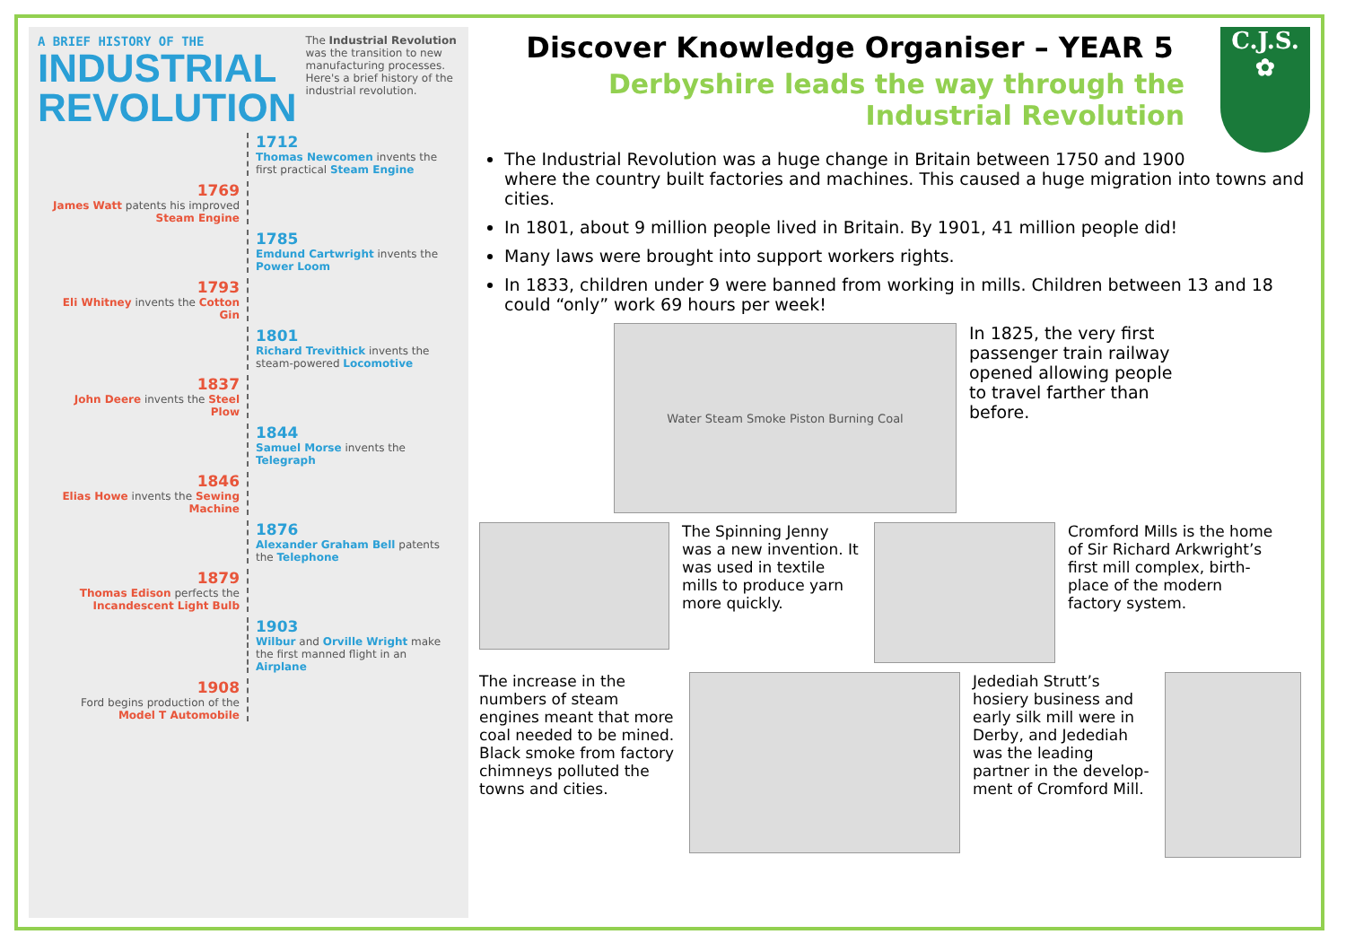A BRIEF HISTORY OF THE
INDUSTRIAL
REVOLUTION
The Industrial Revolution was the transition to new manufacturing processes. Here's a brief history of the industrial revolution.
1712
Thomas Newcomen invents the first practical Steam Engine
1769
James Watt patents his improved Steam Engine
1785
Emdund Cartwright invents the Power Loom
1793
Eli Whitney invents the Cotton Gin
1801
Richard Trevithick invents the steam-powered Locomotive
1837
John Deere invents the Steel Plow
1844
Samuel Morse invents the Telegraph
1846
Elias Howe invents the Sewing Machine
1876
Alexander Graham Bell patents the Telephone
1879
Thomas Edison perfects the Incandescent Light Bulb
1903
Wilbur and Orville Wright make the first manned flight in an Airplane
1908
Ford begins production of the Model T Automobile
C.J.S.
✿
Discover Knowledge Organiser – YEAR 5
Derbyshire leads the way through the
Industrial Revolution
The Industrial Revolution was a huge change in Britain between 1750 and 1900 where the country built factories and machines. This caused a huge migration into towns and cities.
In 1801, about 9 million people lived in Britain. By 1901, 41 million people did!
Many laws were brought into support workers rights.
In 1833, children under 9 were banned from working in mills. Children between 13 and 18 could “only” work 69 hours per week!
Water Steam Smoke Piston Burning Coal
In 1825, the very first passenger train railway opened allowing people to travel farther than before.
The Spinning Jenny was a new invention. It was used in textile mills to produce yarn more quickly.
Cromford Mills is the home of Sir Richard Arkwright’s first mill complex, birth-place of the modern factory system.
The increase in the numbers of steam engines meant that more coal needed to be mined. Black smoke from factory chimneys polluted the towns and cities.
Jedediah Strutt’s hosiery business and early silk mill were in Derby, and Jedediah was the leading partner in the develop-ment of Cromford Mill.